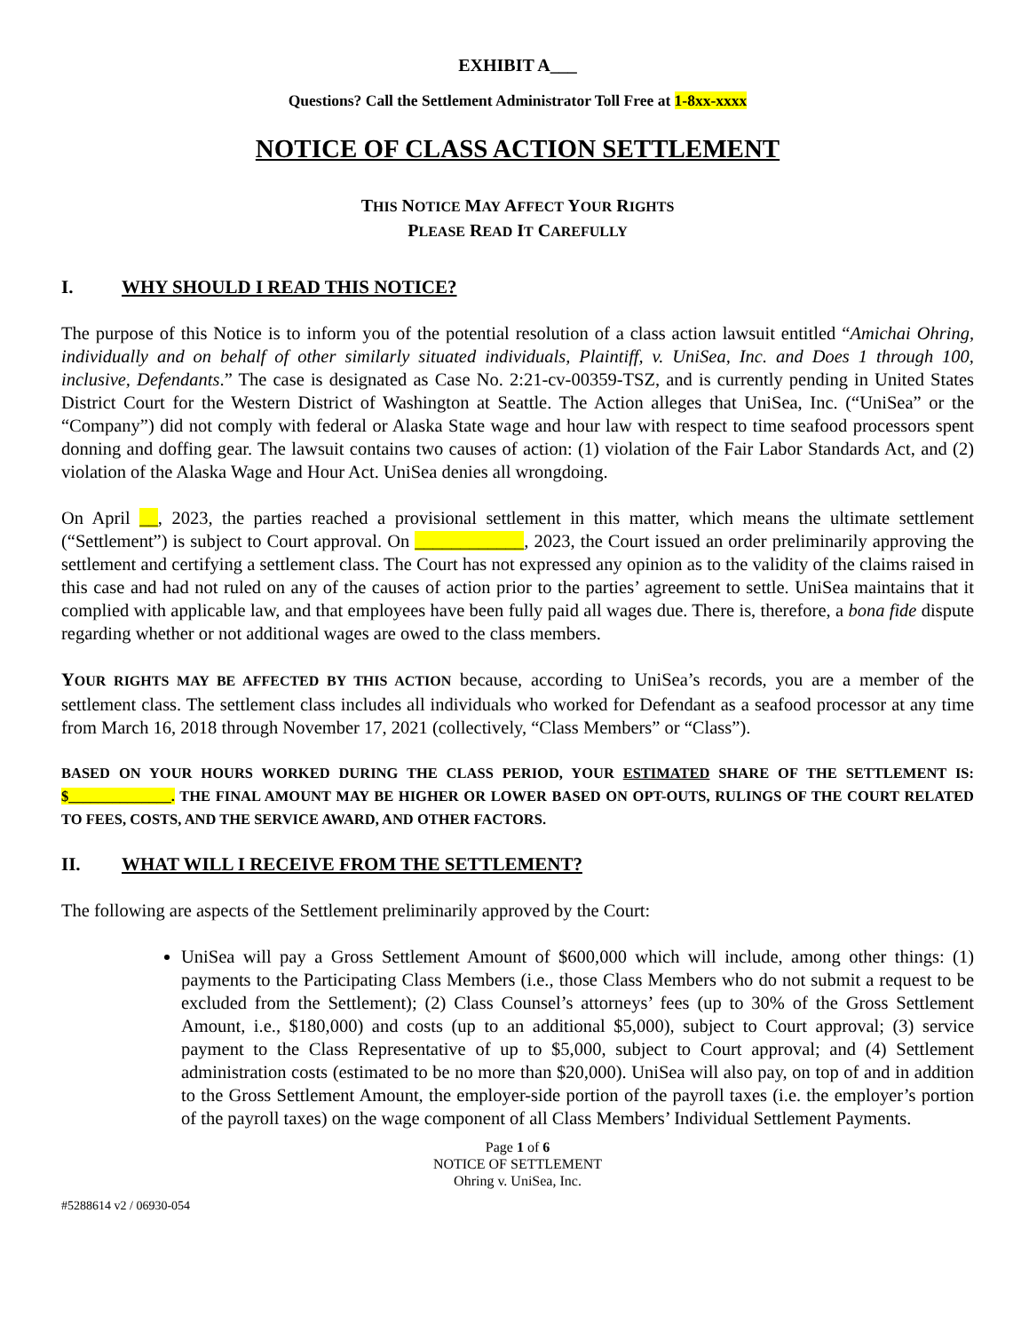EXHIBIT A___
Questions? Call the Settlement Administrator Toll Free at 1-8xx-xxxx
NOTICE OF CLASS ACTION SETTLEMENT
THIS NOTICE MAY AFFECT YOUR RIGHTS
PLEASE READ IT CAREFULLY
I. WHY SHOULD I READ THIS NOTICE?
The purpose of this Notice is to inform you of the potential resolution of a class action lawsuit entitled “Amichai Ohring, individually and on behalf of other similarly situated individuals, Plaintiff, v. UniSea, Inc. and Does 1 through 100, inclusive, Defendants.” The case is designated as Case No. 2:21-cv-00359-TSZ, and is currently pending in United States District Court for the Western District of Washington at Seattle. The Action alleges that UniSea, Inc. (“UniSea” or the “Company”) did not comply with federal or Alaska State wage and hour law with respect to time seafood processors spent donning and doffing gear. The lawsuit contains two causes of action: (1) violation of the Fair Labor Standards Act, and (2) violation of the Alaska Wage and Hour Act. UniSea denies all wrongdoing.
On April __, 2023, the parties reached a provisional settlement in this matter, which means the ultimate settlement (“Settlement”) is subject to Court approval. On ____________, 2023, the Court issued an order preliminarily approving the settlement and certifying a settlement class. The Court has not expressed any opinion as to the validity of the claims raised in this case and had not ruled on any of the causes of action prior to the parties’ agreement to settle. UniSea maintains that it complied with applicable law, and that employees have been fully paid all wages due. There is, therefore, a bona fide dispute regarding whether or not additional wages are owed to the class members.
YOUR RIGHTS MAY BE AFFECTED BY THIS ACTION because, according to UniSea’s records, you are a member of the settlement class. The settlement class includes all individuals who worked for Defendant as a seafood processor at any time from March 16, 2018 through November 17, 2021 (collectively, “Class Members” or “Class”).
BASED ON YOUR HOURS WORKED DURING THE CLASS PERIOD, YOUR ESTIMATED SHARE OF THE SETTLEMENT IS: $______________. THE FINAL AMOUNT MAY BE HIGHER OR LOWER BASED ON OPT-OUTS, RULINGS OF THE COURT RELATED TO FEES, COSTS, AND THE SERVICE AWARD, AND OTHER FACTORS.
II. WHAT WILL I RECEIVE FROM THE SETTLEMENT?
The following are aspects of the Settlement preliminarily approved by the Court:
UniSea will pay a Gross Settlement Amount of $600,000 which will include, among other things: (1) payments to the Participating Class Members (i.e., those Class Members who do not submit a request to be excluded from the Settlement); (2) Class Counsel’s attorneys’ fees (up to 30% of the Gross Settlement Amount, i.e., $180,000) and costs (up to an additional $5,000), subject to Court approval; (3) service payment to the Class Representative of up to $5,000, subject to Court approval; and (4) Settlement administration costs (estimated to be no more than $20,000). UniSea will also pay, on top of and in addition to the Gross Settlement Amount, the employer-side portion of the payroll taxes (i.e. the employer’s portion of the payroll taxes) on the wage component of all Class Members’ Individual Settlement Payments.
Page 1 of 6
NOTICE OF SETTLEMENT
Ohring v. UniSea, Inc.
#5288614 v2 / 06930-054